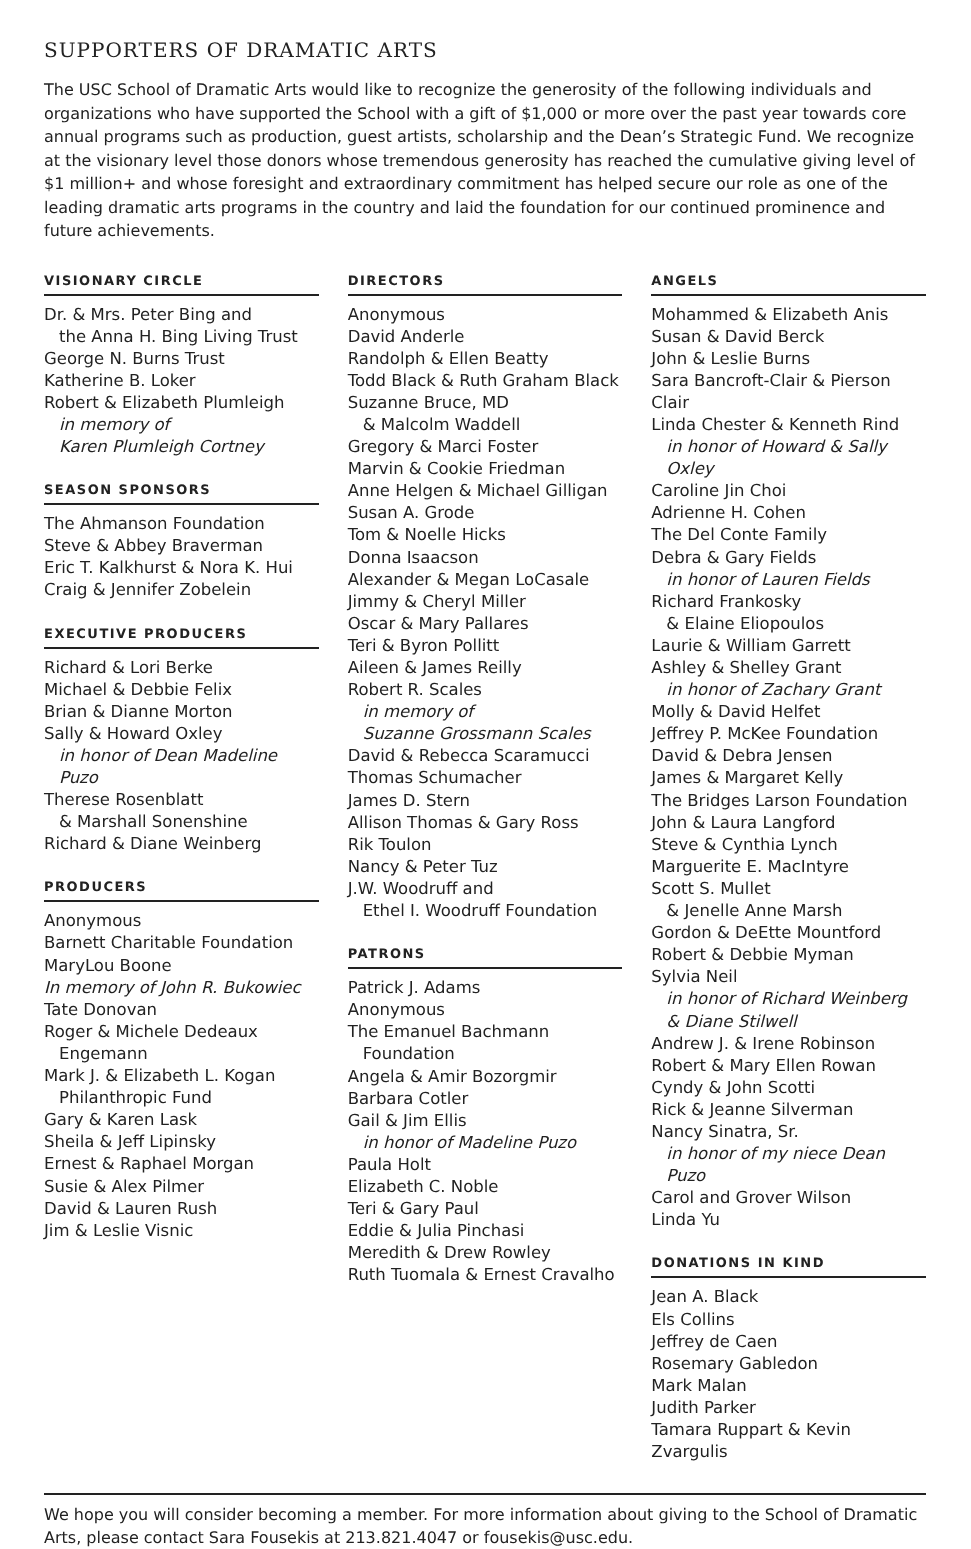SUPPORTERS OF DRAMATIC ARTS
The USC School of Dramatic Arts would like to recognize the generosity of the following individuals and organizations who have supported the School with a gift of $1,000 or more over the past year towards core annual programs such as production, guest artists, scholarship and the Dean’s Strategic Fund. We recognize at the visionary level those donors whose tremendous generosity has reached the cumulative giving level of $1 million+ and whose foresight and extraordinary commitment has helped secure our role as one of the leading dramatic arts programs in the country and laid the foundation for our continued prominence and future achievements.
VISIONARY CIRCLE
Dr. & Mrs. Peter Bing and
the Anna H. Bing Living Trust
George N. Burns Trust
Katherine B. Loker
Robert & Elizabeth Plumleigh
in memory of
Karen Plumleigh Cortney
SEASON SPONSORS
The Ahmanson Foundation
Steve & Abbey Braverman
Eric T. Kalkhurst & Nora K. Hui
Craig & Jennifer Zobelein
EXECUTIVE PRODUCERS
Richard & Lori Berke
Michael & Debbie Felix
Brian & Dianne Morton
Sally & Howard Oxley
in honor of Dean Madeline Puzo
Therese Rosenblatt
& Marshall Sonenshine
Richard & Diane Weinberg
PRODUCERS
Anonymous
Barnett Charitable Foundation
MaryLou Boone
In memory of John R. Bukowiec
Tate Donovan
Roger & Michele Dedeaux
Engemann
Mark J. & Elizabeth L. Kogan
Philanthropic Fund
Gary & Karen Lask
Sheila & Jeff Lipinsky
Ernest & Raphael Morgan
Susie & Alex Pilmer
David & Lauren Rush
Jim & Leslie Visnic
DIRECTORS
Anonymous
David Anderle
Randolph & Ellen Beatty
Todd Black & Ruth Graham Black
Suzanne Bruce, MD
& Malcolm Waddell
Gregory & Marci Foster
Marvin & Cookie Friedman
Anne Helgen & Michael Gilligan
Susan A. Grode
Tom & Noelle Hicks
Donna Isaacson
Alexander & Megan LoCasale
Jimmy & Cheryl Miller
Oscar & Mary Pallares
Teri & Byron Pollitt
Aileen & James Reilly
Robert R. Scales
in memory of
Suzanne Grossmann Scales
David & Rebecca Scaramucci
Thomas Schumacher
James D. Stern
Allison Thomas & Gary Ross
Rik Toulon
Nancy & Peter Tuz
J.W. Woodruff and
Ethel I. Woodruff Foundation
PATRONS
Patrick J. Adams
Anonymous
The Emanuel Bachmann
Foundation
Angela & Amir Bozorgmir
Barbara Cotler
Gail & Jim Ellis
in honor of Madeline Puzo
Paula Holt
Elizabeth C. Noble
Teri & Gary Paul
Eddie & Julia Pinchasi
Meredith & Drew Rowley
Ruth Tuomala & Ernest Cravalho
ANGELS
Mohammed & Elizabeth Anis
Susan & David Berck
John & Leslie Burns
Sara Bancroft-Clair & Pierson Clair
Linda Chester & Kenneth Rind
in honor of Howard & Sally Oxley
Caroline Jin Choi
Adrienne H. Cohen
The Del Conte Family
Debra & Gary Fields
in honor of Lauren Fields
Richard Frankosky
& Elaine Eliopoulos
Laurie & William Garrett
Ashley & Shelley Grant
in honor of Zachary Grant
Molly & David Helfet
Jeffrey P. McKee Foundation
David & Debra Jensen
James & Margaret Kelly
The Bridges Larson Foundation
John & Laura Langford
Steve & Cynthia Lynch
Marguerite E. MacIntyre
Scott S. Mullet
& Jenelle Anne Marsh
Gordon & DeEtte Mountford
Robert & Debbie Myman
Sylvia Neil
in honor of Richard Weinberg
& Diane Stilwell
Andrew J. & Irene Robinson
Robert & Mary Ellen Rowan
Cyndy & John Scotti
Rick & Jeanne Silverman
Nancy Sinatra, Sr.
in honor of my niece Dean Puzo
Carol and Grover Wilson
Linda Yu
DONATIONS IN KIND
Jean A. Black
Els Collins
Jeffrey de Caen
Rosemary Gabledon
Mark Malan
Judith Parker
Tamara Ruppart & Kevin Zvargulis
We hope you will consider becoming a member. For more information about giving to the School of Dramatic Arts, please contact Sara Fousekis at 213.821.4047 or fousekis@usc.edu.